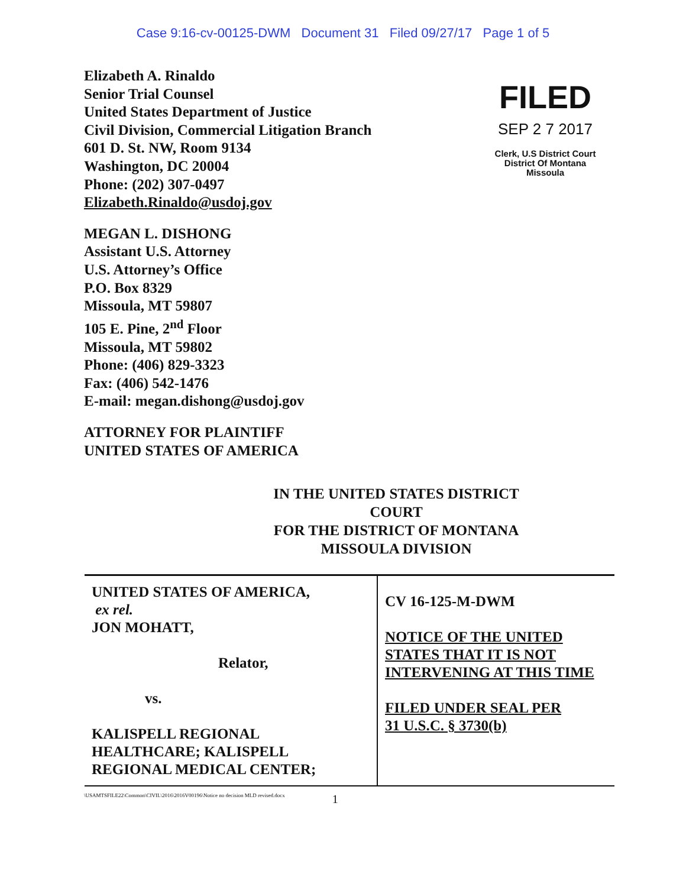Case 9:16-cv-00125-DWM Document 31 Filed 09/27/17 Page 1 of 5
Elizabeth A. Rinaldo
Senior Trial Counsel
United States Department of Justice
Civil Division, Commercial Litigation Branch
601 D. St. NW, Room 9134
Washington, DC 20004
Phone: (202) 307-0497
Elizabeth.Rinaldo@usdoj.gov
MEGAN L. DISHONG
Assistant U.S. Attorney
U.S. Attorney’s Office
P.O. Box 8329
Missoula, MT 59807
105 E. Pine, 2<sup>nd</sup> Floor
Missoula, MT 59802
Phone: (406) 829-3323
Fax: (406) 542-1476
E-mail: megan.dishong@usdoj.gov
ATTORNEY FOR PLAINTIFF
UNITED STATES OF AMERICA
FILED
SEP 2 7 2017
Clerk, U.S District Court
District Of Montana
Missoula
IN THE UNITED STATES DISTRICT COURT
FOR THE DISTRICT OF MONTANA
MISSOULA DIVISION
| UNITED STATES OF AMERICA, ex rel. JON MOHATT, Relator, vs. KALISPELL REGIONAL HEALTHCARE; KALISPELL REGIONAL MEDICAL CENTER; | CV 16-125-M-DWM NOTICE OF THE UNITED STATES THAT IT IS NOT INTERVENING AT THIS TIME FILED UNDER SEAL PER 31 U.S.C. § 3730(b) |
\USAMTSFILE22\Common\CIVIL\2016\2016V00196\Notice no decision MLD revised.docx 1